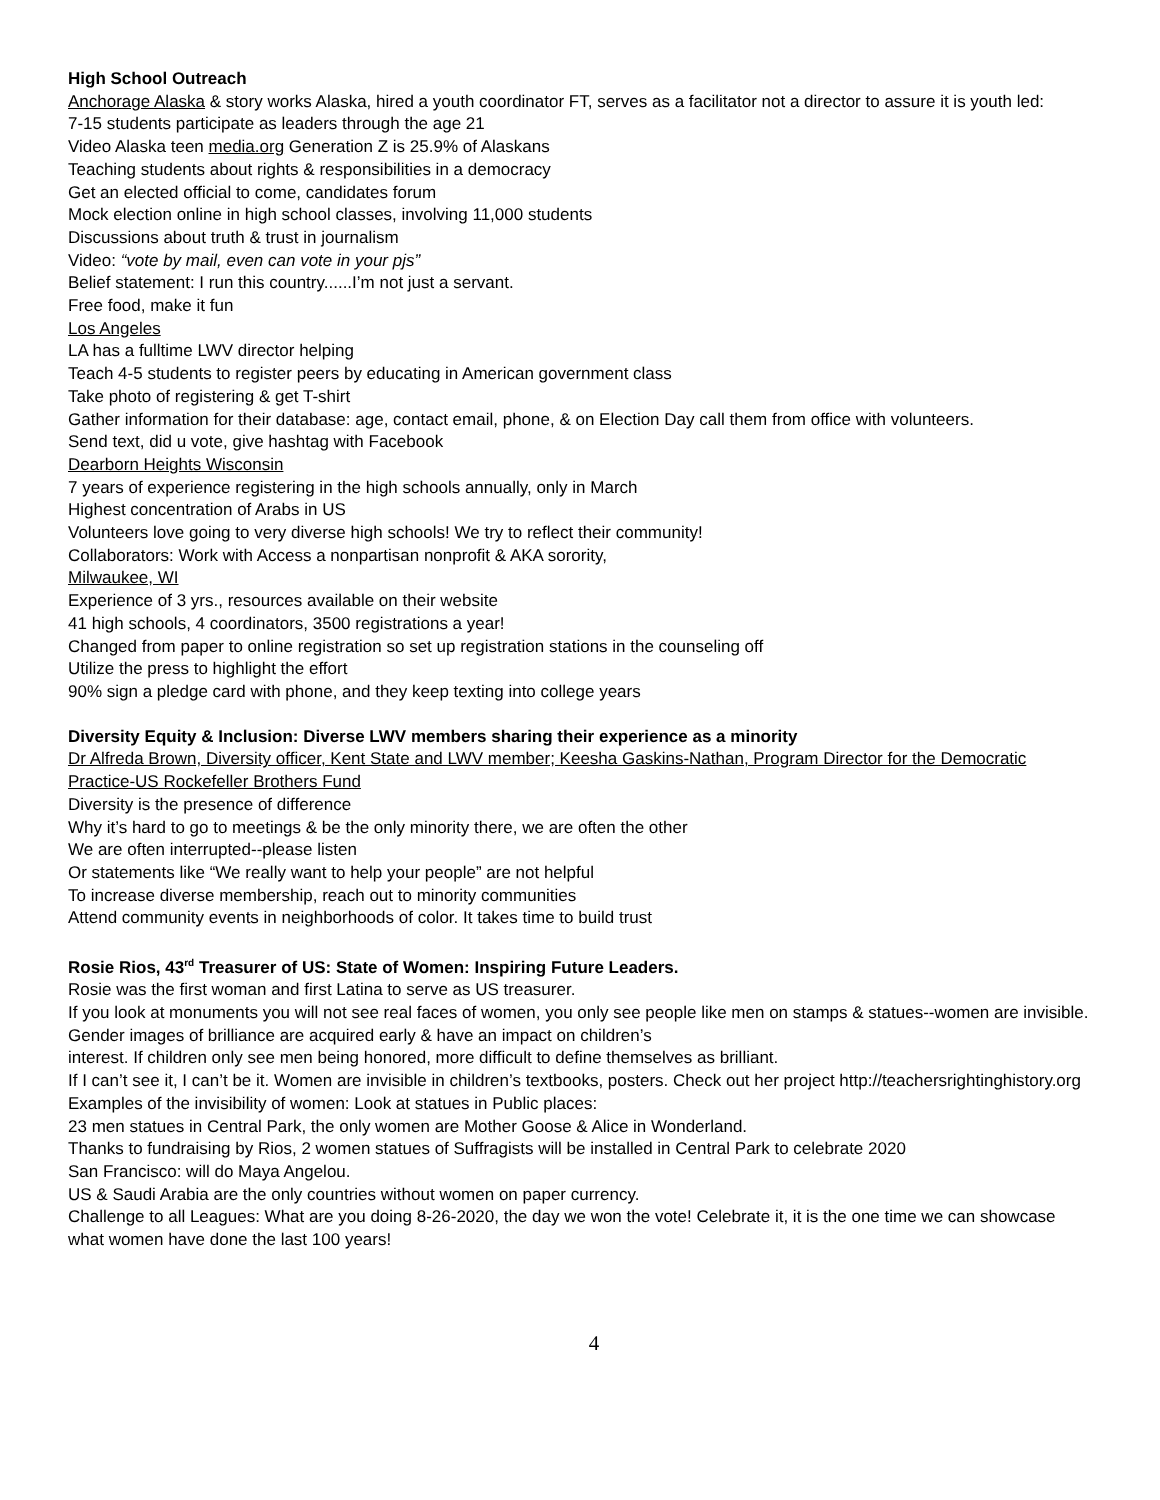High School Outreach
Anchorage Alaska & story works Alaska, hired a youth coordinator FT, serves as a facilitator not a director to assure it is youth led:
7-15 students participate as leaders through the age 21
Video Alaska teen media.org Generation Z is 25.9% of Alaskans
Teaching students about rights & responsibilities in a democracy
Get an elected official to come, candidates forum
Mock election online in high school classes, involving 11,000 students
Discussions about truth & trust in journalism
Video: “vote by mail, even can vote in your pjs”
Belief statement: I run this country......I’m not just a servant.
Free food, make it fun
Los Angeles
LA has a fulltime LWV director helping
Teach 4-5 students to register peers by educating in American government class
Take photo of registering & get T-shirt
Gather information for their database: age, contact email, phone, & on Election Day call them from office with volunteers.
Send text, did u vote, give hashtag with Facebook
Dearborn Heights Wisconsin
7 years of experience registering in the high schools annually, only in March
Highest concentration of Arabs in US
Volunteers love going to very diverse high schools! We try to reflect their community!
Collaborators: Work with Access a nonpartisan nonprofit & AKA sorority,
Milwaukee, WI
Experience of 3 yrs., resources available on their website
41 high schools, 4 coordinators, 3500 registrations a year!
Changed from paper to online registration so set up registration stations in the counseling off
Utilize the press to highlight the effort
90% sign a pledge card with phone, and they keep texting into college years
Diversity Equity & Inclusion: Diverse LWV members sharing their experience as a minority
Dr Alfreda Brown, Diversity officer, Kent State and LWV member; Keesha Gaskins-Nathan, Program Director for the Democratic Practice-US Rockefeller Brothers Fund
Diversity is the presence of difference
Why it’s hard to go to meetings & be the only minority there, we are often the other
We are often interrupted--please listen
Or statements like “We really want to help your people” are not helpful
To increase diverse membership, reach out to minority communities
Attend community events in neighborhoods of color. It takes time to build trust
Rosie Rios, 43<sup>rd</sup> Treasurer of US: State of Women: Inspiring Future Leaders.
Rosie was the first woman and first Latina to serve as US treasurer.
If you look at monuments you will not see real faces of women, you only see people like men on stamps & statues--women are invisible.
Gender images of brilliance are acquired early & have an impact on children’s
interest. If children only see men being honored, more difficult to define themselves as brilliant.
If I can’t see it, I can’t be it. Women are invisible in children’s textbooks, posters. Check out her project http://teachersrightinghistory.org
Examples of the invisibility of women: Look at statues in Public places:
23 men statues in Central Park, the only women are Mother Goose & Alice in Wonderland.
Thanks to fundraising by Rios, 2 women statues of Suffragists will be installed in Central Park to celebrate 2020
San Francisco: will do Maya Angelou.
US & Saudi Arabia are the only countries without women on paper currency.
Challenge to all Leagues: What are you doing 8-26-2020, the day we won the vote! Celebrate it, it is the one time we can showcase what women have done the last 100 years!
4